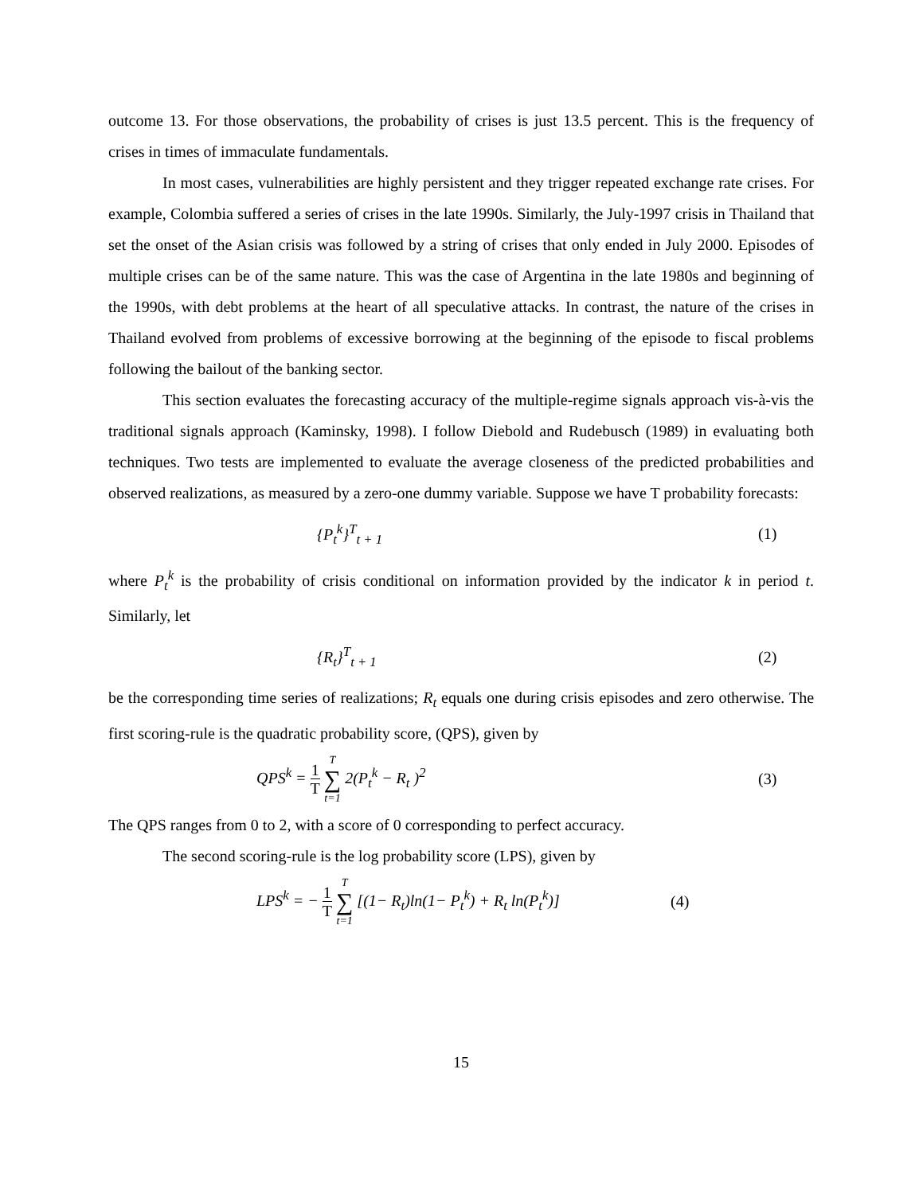outcome 13. For those observations, the probability of crises is just 13.5 percent. This is the frequency of crises in times of immaculate fundamentals.
In most cases, vulnerabilities are highly persistent and they trigger repeated exchange rate crises. For example, Colombia suffered a series of crises in the late 1990s. Similarly, the July-1997 crisis in Thailand that set the onset of the Asian crisis was followed by a string of crises that only ended in July 2000. Episodes of multiple crises can be of the same nature. This was the case of Argentina in the late 1980s and beginning of the 1990s, with debt problems at the heart of all speculative attacks. In contrast, the nature of the crises in Thailand evolved from problems of excessive borrowing at the beginning of the episode to fiscal problems following the bailout of the banking sector.
This section evaluates the forecasting accuracy of the multiple-regime signals approach vis-à-vis the traditional signals approach (Kaminsky, 1998). I follow Diebold and Rudebusch (1989) in evaluating both techniques. Two tests are implemented to evaluate the average closeness of the predicted probabilities and observed realizations, as measured by a zero-one dummy variable. Suppose we have T probability forecasts:
{P<sub>t</sub><sup>k</sup>}<sup>T</sup><sub>t + 1</sub> (1)
where P<sub>t</sub><sup>k</sup> is the probability of crisis conditional on information provided by the indicator k in period t. Similarly, let
{R<sub>t</sub>}<sup>T</sup><sub>t + 1</sub> (2)
be the corresponding time series of realizations; R<sub>t</sub> equals one during crisis episodes and zero otherwise. The first scoring-rule is the quadratic probability score, (QPS), given by
QPS<sup>k</sup> = 1 T T ∑ t=1 2(P<sub>t</sub><sup>k</sup> − R<sub>t</sub> )<sup>2</sup>
(3)
The QPS ranges from 0 to 2, with a score of 0 corresponding to perfect accuracy.
The second scoring-rule is the log probability score (LPS), given by
LPS<sup>k</sup> = − 1 T T ∑ t=1 [(1− R<sub>t</sub>)ln(1− P<sub>t</sub><sup>k</sup>) + R<sub>t</sub> ln(P<sub>t</sub><sup>k</sup>)]
(4)
15